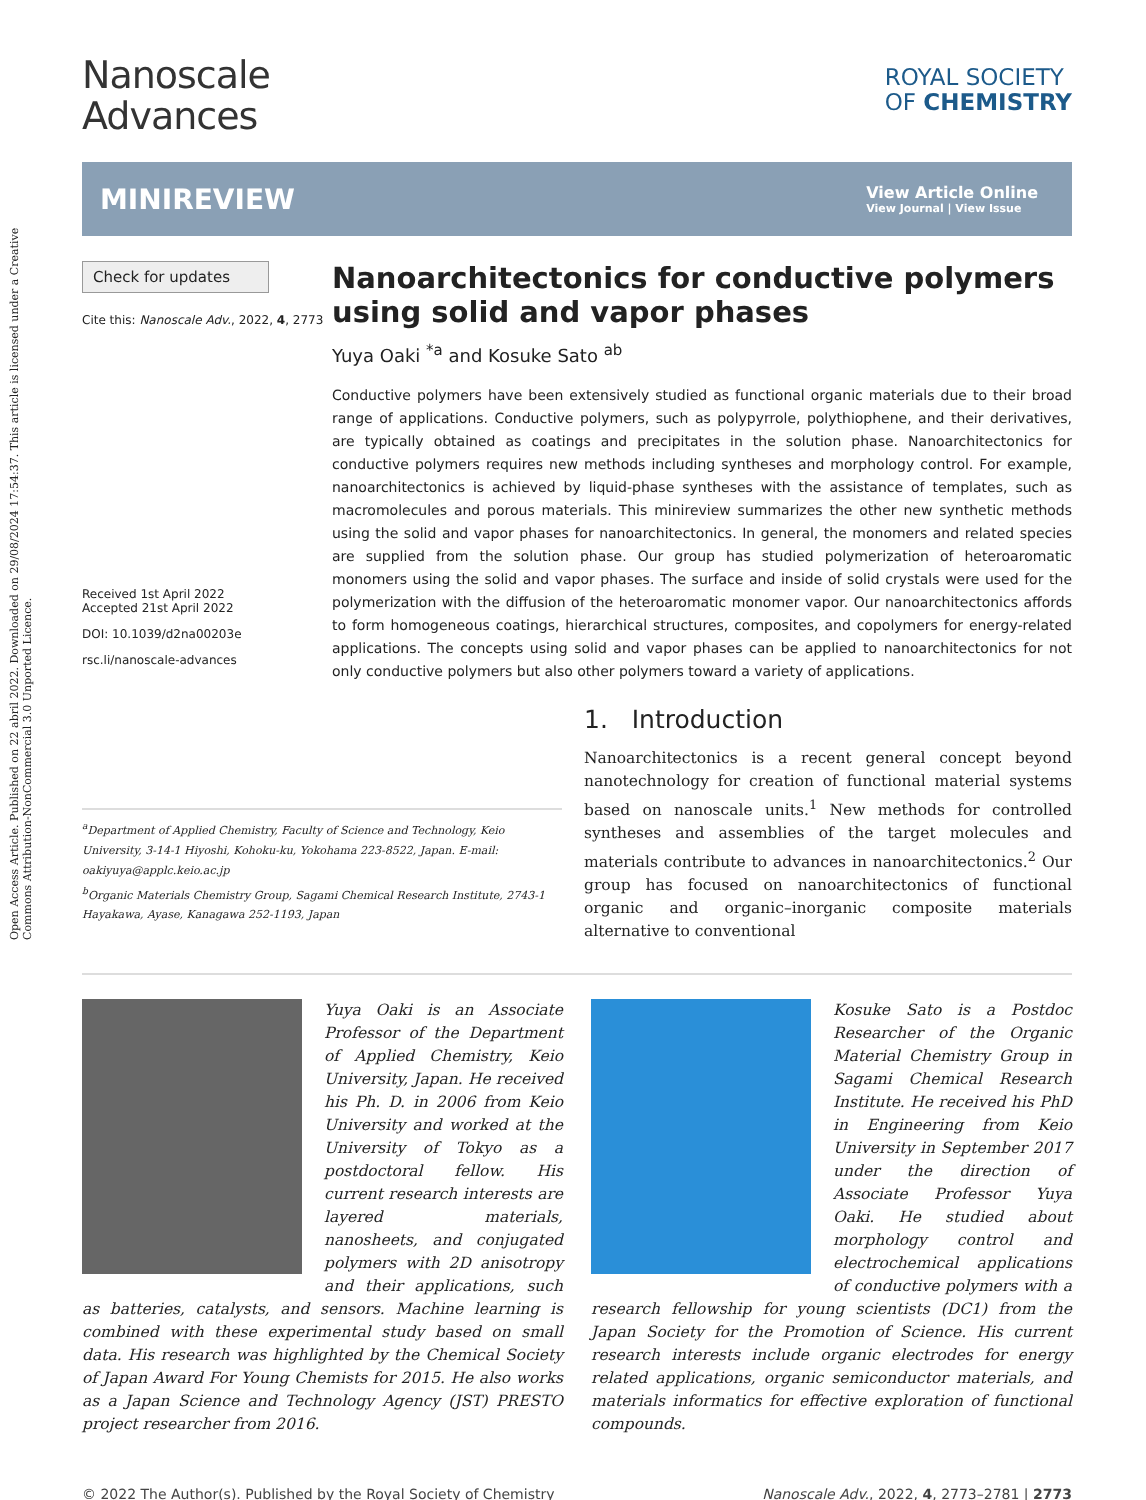Open Access Article. Published on 22 abril 2022. Downloaded on 29/08/2024 17:54:37. This article is licensed under a Creative Commons Attribution-NonCommercial 3.0 Unported Licence.
Nanoscale
Advances
ROYAL SOCIETY
OF CHEMISTRY
MINIREVIEW View Article Online
View Journal | View Issue
Check for updates
Cite this: Nanoscale Adv., 2022, 4, 2773
Received 1st April 2022
Accepted 21st April 2022
DOI: 10.1039/d2na00203e
rsc.li/nanoscale-advances
Nanoarchitectonics for conductive polymers using solid and vapor phases
Yuya Oaki <sup>*a</sup> and Kosuke Sato <sup>ab</sup>
Conductive polymers have been extensively studied as functional organic materials due to their broad range of applications. Conductive polymers, such as polypyrrole, polythiophene, and their derivatives, are typically obtained as coatings and precipitates in the solution phase. Nanoarchitectonics for conductive polymers requires new methods including syntheses and morphology control. For example, nanoarchitectonics is achieved by liquid-phase syntheses with the assistance of templates, such as macromolecules and porous materials. This minireview summarizes the other new synthetic methods using the solid and vapor phases for nanoarchitectonics. In general, the monomers and related species are supplied from the solution phase. Our group has studied polymerization of heteroaromatic monomers using the solid and vapor phases. The surface and inside of solid crystals were used for the polymerization with the diffusion of the heteroaromatic monomer vapor. Our nanoarchitectonics affords to form homogeneous coatings, hierarchical structures, composites, and copolymers for energy-related applications. The concepts using solid and vapor phases can be applied to nanoarchitectonics for not only conductive polymers but also other polymers toward a variety of applications.
<sup>a</sup> Department of Applied Chemistry, Faculty of Science and Technology, Keio University, 3-14-1 Hiyoshi, Kohoku-ku, Yokohama 223-8522, Japan. E-mail: oakiyuya@applc.keio.ac.jp
<sup>b</sup> Organic Materials Chemistry Group, Sagami Chemical Research Institute, 2743-1 Hayakawa, Ayase, Kanagawa 252-1193, Japan
1. Introduction
Nanoarchitectonics is a recent general concept beyond nanotechnology for creation of functional material systems based on nanoscale units.<sup>1</sup> New methods for controlled syntheses and assemblies of the target molecules and materials contribute to advances in nanoarchitectonics.<sup>2</sup> Our group has focused on nanoarchitectonics of functional organic and organic–inorganic composite materials alternative to conventional
Yuya Oaki is an Associate Professor of the Department of Applied Chemistry, Keio University, Japan. He received his Ph. D. in 2006 from Keio University and worked at the University of Tokyo as a postdoctoral fellow. His current research interests are layered materials, nanosheets, and conjugated polymers with 2D anisotropy and their applications, such as batteries, catalysts, and sensors. Machine learning is combined with these experimental study based on small data. His research was highlighted by the Chemical Society of Japan Award For Young Chemists for 2015. He also works as a Japan Science and Technology Agency (JST) PRESTO project researcher from 2016.
Kosuke Sato is a Postdoc Researcher of the Organic Material Chemistry Group in Sagami Chemical Research Institute. He received his PhD in Engineering from Keio University in September 2017 under the direction of Associate Professor Yuya Oaki. He studied about morphology control and electrochemical applications of conductive polymers with a research fellowship for young scientists (DC1) from the Japan Society for the Promotion of Science. His current research interests include organic electrodes for energy related applications, organic semiconductor materials, and materials informatics for effective exploration of functional compounds.
© 2022 The Author(s). Published by the Royal Society of Chemistry Nanoscale Adv., 2022, 4, 2773–2781 | 2773